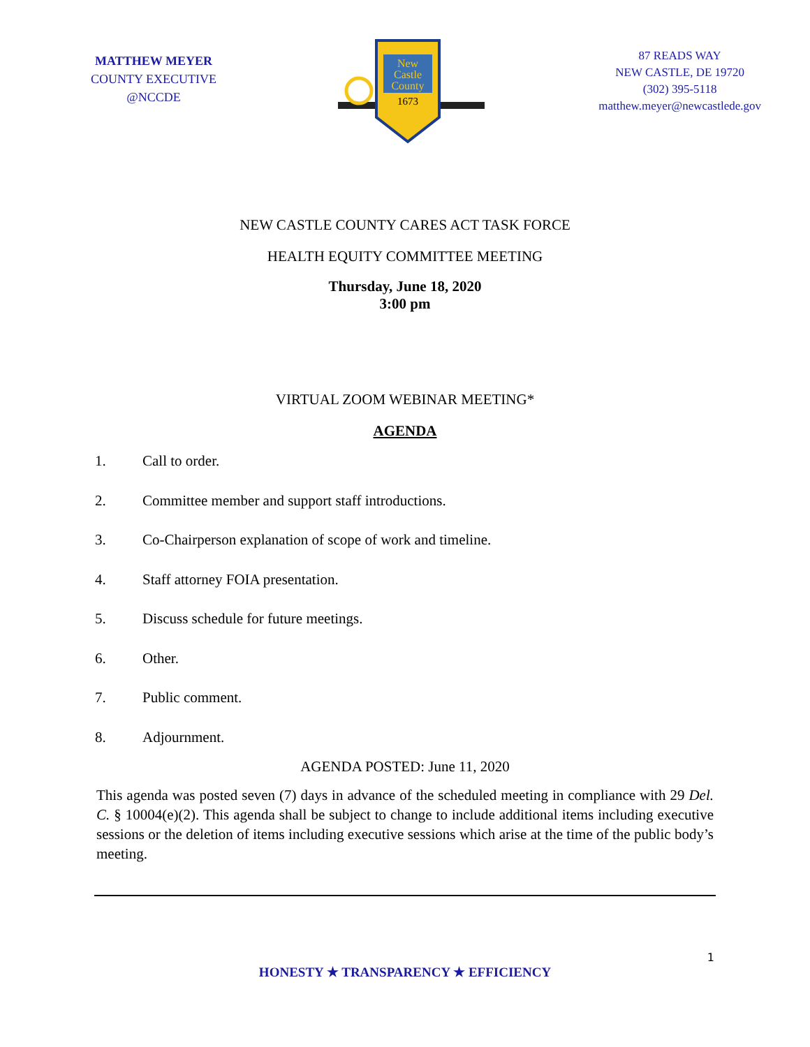MATTHEW MEYER
COUNTY EXECUTIVE
@NCCDE
New
Castle
County
1673
87 READS WAY
NEW CASTLE, DE 19720
(302) 395-5118
matthew.meyer@newcastlede.gov
NEW CASTLE COUNTY CARES ACT TASK FORCE
HEALTH EQUITY COMMITTEE MEETING
Thursday, June 18, 2020
3:00 pm
VIRTUAL ZOOM WEBINAR MEETING*
AGENDA
1. Call to order.
2. Committee member and support staff introductions.
3. Co-Chairperson explanation of scope of work and timeline.
4. Staff attorney FOIA presentation.
5. Discuss schedule for future meetings.
6. Other.
7. Public comment.
8. Adjournment.
AGENDA POSTED: June 11, 2020
This agenda was posted seven (7) days in advance of the scheduled meeting in compliance with 29 Del. C. § 10004(e)(2). This agenda shall be subject to change to include additional items including executive sessions or the deletion of items including executive sessions which arise at the time of the public body’s meeting.
1
HONESTY ★ TRANSPARENCY ★ EFFICIENCY